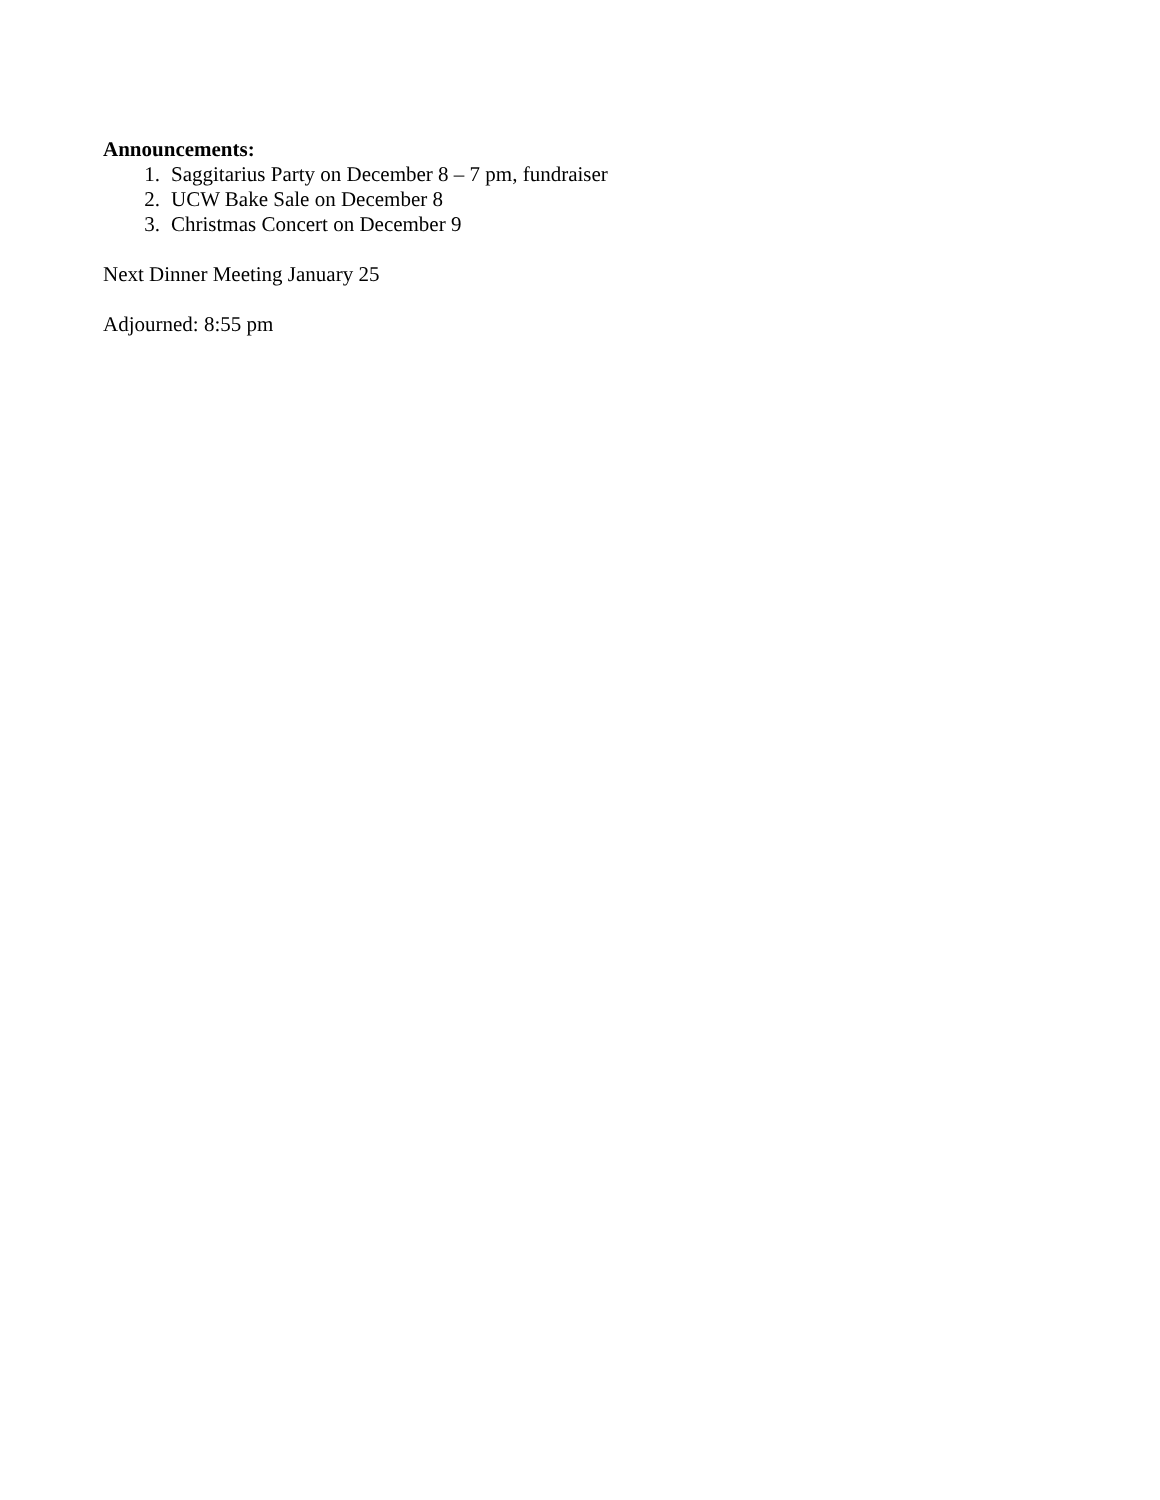Announcements:
1. Saggitarius Party on December 8 – 7 pm, fundraiser
2. UCW Bake Sale on December 8
3. Christmas Concert on December 9
Next Dinner Meeting January 25
Adjourned: 8:55 pm